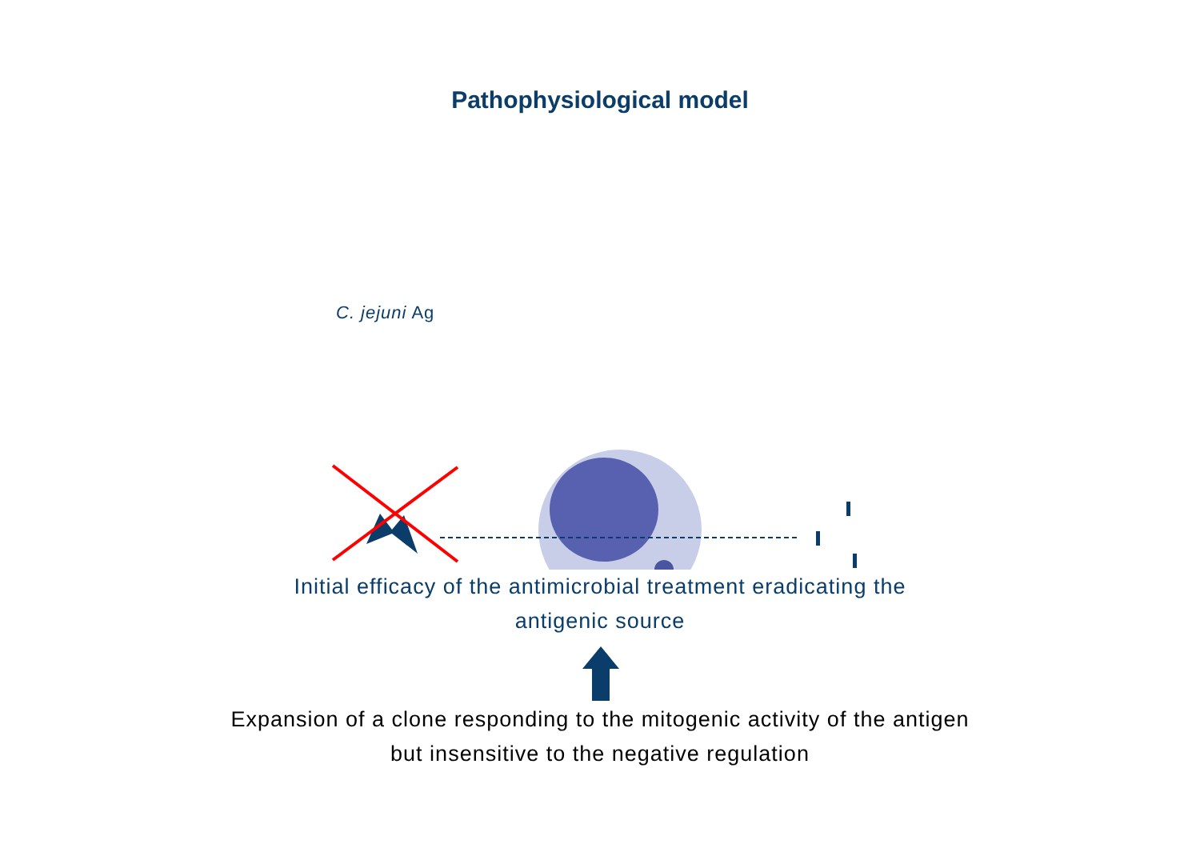Pathophysiological model
C. jejuni Ag
Initial efficacy of the antimicrobial treatment eradicating the
antigenic source
Expansion of a clone responding to the mitogenic activity of the antigen
but insensitive to the negative regulation